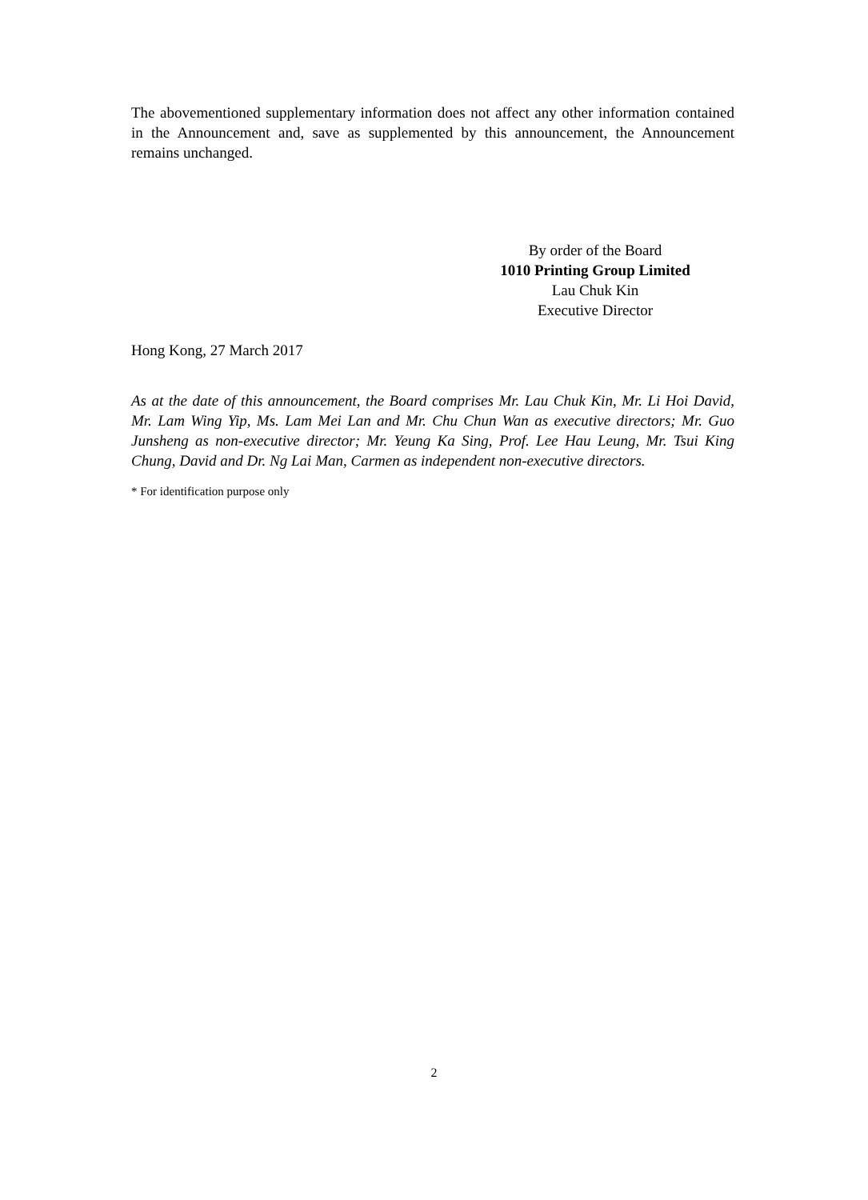The abovementioned supplementary information does not affect any other information contained in the Announcement and, save as supplemented by this announcement, the Announcement remains unchanged.
By order of the Board
1010 Printing Group Limited
Lau Chuk Kin
Executive Director
Hong Kong, 27 March 2017
As at the date of this announcement, the Board comprises Mr. Lau Chuk Kin, Mr. Li Hoi David, Mr. Lam Wing Yip, Ms. Lam Mei Lan and Mr. Chu Chun Wan as executive directors; Mr. Guo Junsheng as non-executive director; Mr. Yeung Ka Sing, Prof. Lee Hau Leung, Mr. Tsui King Chung, David and Dr. Ng Lai Man, Carmen as independent non-executive directors.
* For identification purpose only
2